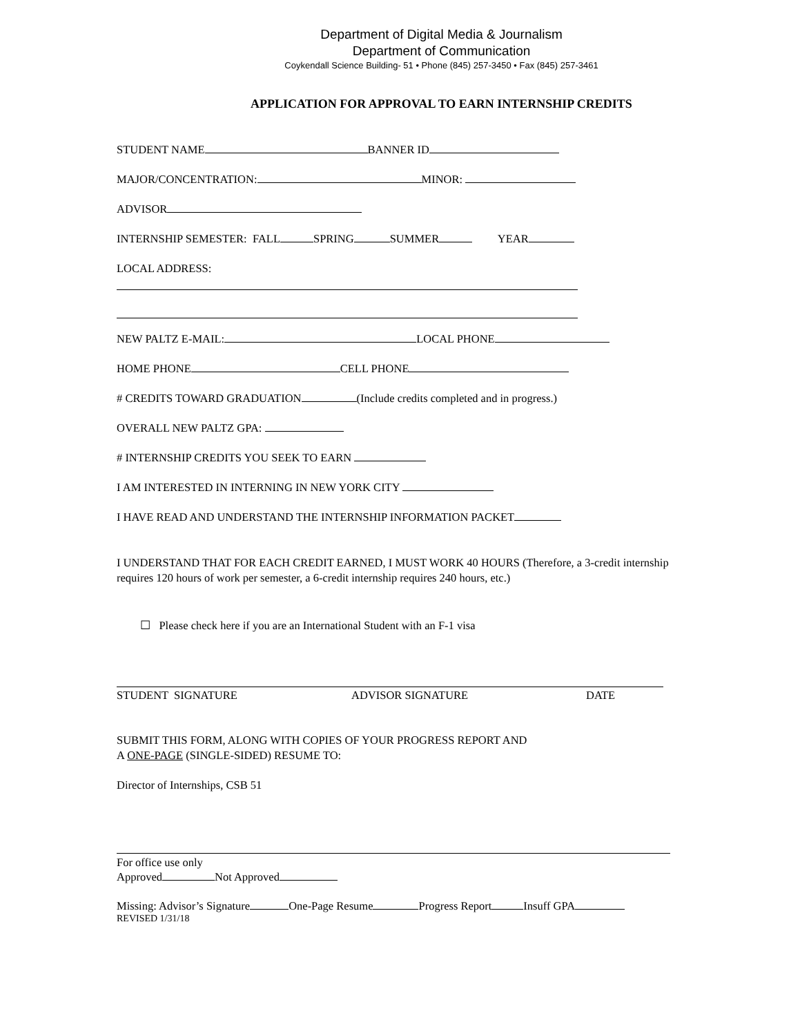Department of Digital Media & Journalism
Department of Communication
Coykendall Science Building- 51 • Phone (845) 257-3450 • Fax (845) 257-3461
APPLICATION FOR APPROVAL TO EARN INTERNSHIP CREDITS
STUDENT NAME BANNER ID
MAJOR/CONCENTRATION: MINOR:
ADVISOR
INTERNSHIP SEMESTER: FALL SPRING SUMMER YEAR
LOCAL ADDRESS:
NEW PALTZ E-MAIL: LOCAL PHONE
HOME PHONE CELL PHONE
# CREDITS TOWARD GRADUATION (Include credits completed and in progress.)
OVERALL NEW PALTZ GPA:
# INTERNSHIP CREDITS YOU SEEK TO EARN
I AM INTERESTED IN INTERNING IN NEW YORK CITY
I HAVE READ AND UNDERSTAND THE INTERNSHIP INFORMATION PACKET
I UNDERSTAND THAT FOR EACH CREDIT EARNED, I MUST WORK 40 HOURS (Therefore, a 3-credit internship requires 120 hours of work per semester, a 6-credit internship requires 240 hours, etc.)
☐ Please check here if you are an International Student with an F-1 visa
STUDENT SIGNATURE ADVISOR SIGNATURE DATE
SUBMIT THIS FORM, ALONG WITH COPIES OF YOUR PROGRESS REPORT AND
A ONE-PAGE (SINGLE-SIDED) RESUME TO:
Director of Internships, CSB 51
For office use only
Approved Not Approved
Missing: Advisor’s Signature One-Page Resume Progress Report Insuff GPA
REVISED 1/31/18